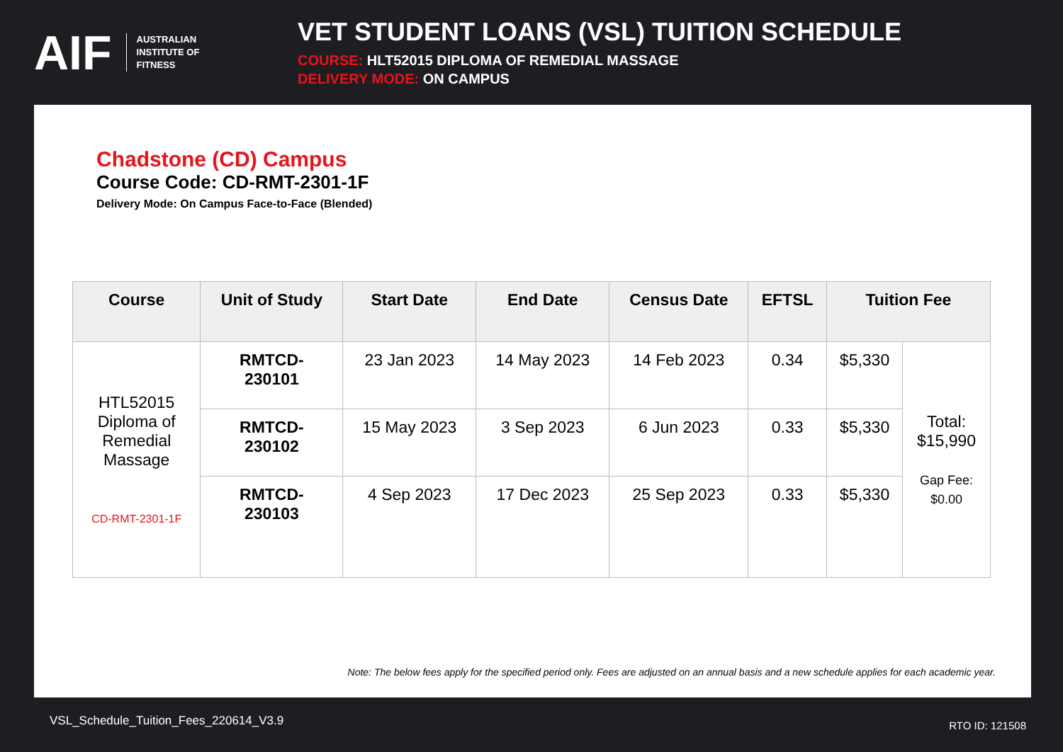AIF AUSTRALIAN
INSTITUTE OF
FITNESS
VET STUDENT LOANS (VSL) TUITION SCHEDULE
COURSE: HLT52015 DIPLOMA OF REMEDIAL MASSAGE
DELIVERY MODE: ON CAMPUS
Chadstone (CD) Campus
Course Code: CD-RMT-2301-1F
Delivery Mode: On Campus Face-to-Face (Blended)
| Course | Unit of Study | Start Date | End Date | Census Date | EFTSL | Tuition Fee | |
| --- | --- | --- | --- | --- | --- | --- | --- |
| HTL52015 Diploma of Remedial Massage CD-RMT-2301-1F | RMTCD- 230101 | 23 Jan 2023 | 14 May 2023 | 14 Feb 2023 | 0.34 | $5,330 | Total: $15,990 Gap Fee: $0.00 |
| | RMTCD- 230102 | 15 May 2023 | 3 Sep 2023 | 6 Jun 2023 | 0.33 | $5,330 | |
| | RMTCD- 230103 | 4 Sep 2023 | 17 Dec 2023 | 25 Sep 2023 | 0.33 | $5,330 | |
Note: The below fees apply for the specified period only. Fees are adjusted on an annual basis and a new schedule applies for each academic year.
VSL_Schedule_Tuition_Fees_220614_V3.9
RTO ID: 121508